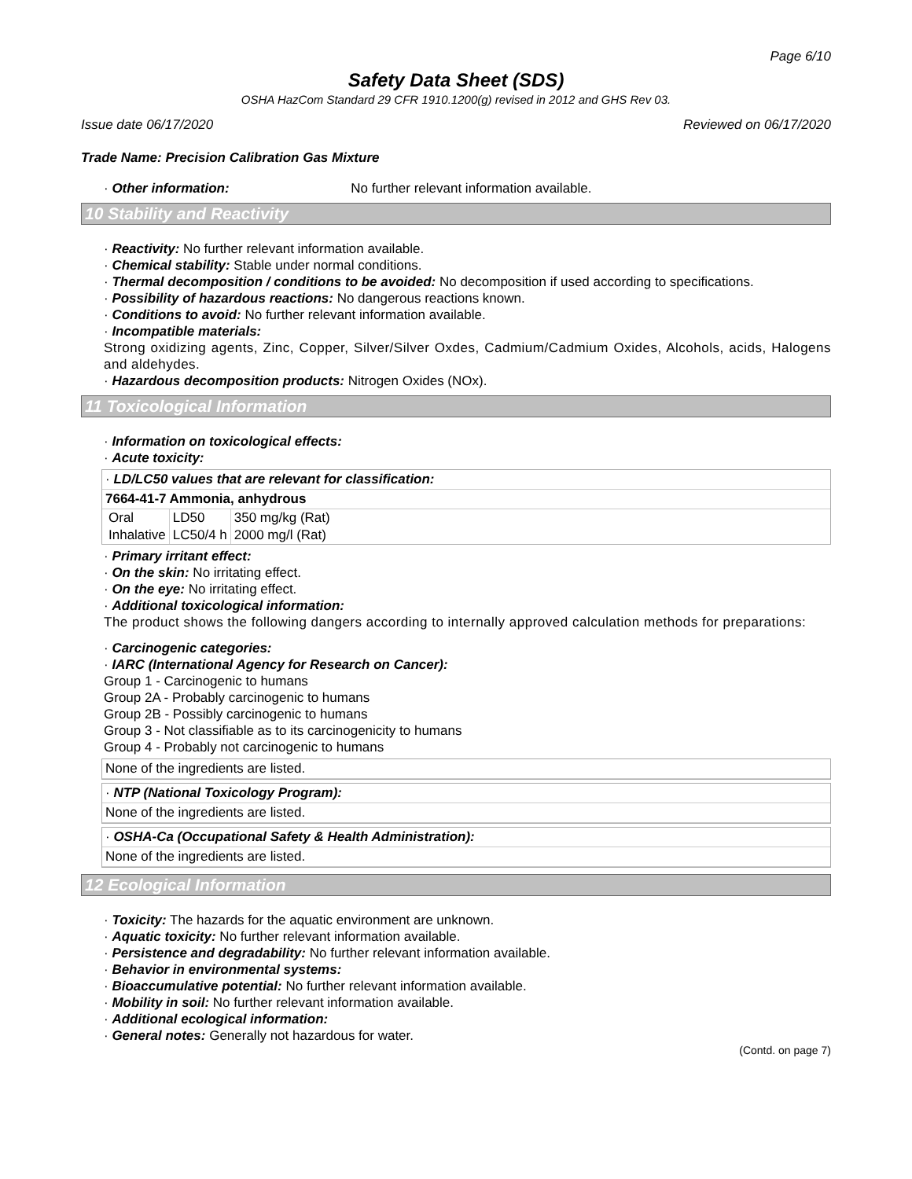Page 6/10
Safety Data Sheet (SDS)
OSHA HazCom Standard 29 CFR 1910.1200(g) revised in 2012 and GHS Rev 03.
Issue date 06/17/2020 Reviewed on 06/17/2020
Trade Name: Precision Calibration Gas Mixture
· Other information: No further relevant information available.
10 Stability and Reactivity
· Reactivity: No further relevant information available.
· Chemical stability: Stable under normal conditions.
· Thermal decomposition / conditions to be avoided: No decomposition if used according to specifications.
· Possibility of hazardous reactions: No dangerous reactions known.
· Conditions to avoid: No further relevant information available.
· Incompatible materials:
Strong oxidizing agents, Zinc, Copper, Silver/Silver Oxdes, Cadmium/Cadmium Oxides, Alcohols, acids, Halogens and aldehydes.
· Hazardous decomposition products: Nitrogen Oxides (NOx).
11 Toxicological Information
· Information on toxicological effects:
· Acute toxicity:
· LD/LC50 values that are relevant for classification:
7664-41-7 Ammonia, anhydrous
| Oral | LD50 | 350 mg/kg (Rat) |
| Inhalative | LC50/4 h | 2000 mg/l (Rat) |
· Primary irritant effect:
· On the skin: No irritating effect.
· On the eye: No irritating effect.
· Additional toxicological information:
The product shows the following dangers according to internally approved calculation methods for preparations:
· Carcinogenic categories:
· IARC (International Agency for Research on Cancer):
Group 1 - Carcinogenic to humans
Group 2A - Probably carcinogenic to humans
Group 2B - Possibly carcinogenic to humans
Group 3 - Not classifiable as to its carcinogenicity to humans
Group 4 - Probably not carcinogenic to humans
None of the ingredients are listed.
· NTP (National Toxicology Program):
None of the ingredients are listed.
· OSHA-Ca (Occupational Safety & Health Administration):
None of the ingredients are listed.
12 Ecological Information
· Toxicity: The hazards for the aquatic environment are unknown.
· Aquatic toxicity: No further relevant information available.
· Persistence and degradability: No further relevant information available.
· Behavior in environmental systems:
· Bioaccumulative potential: No further relevant information available.
· Mobility in soil: No further relevant information available.
· Additional ecological information:
· General notes: Generally not hazardous for water.
(Contd. on page 7)